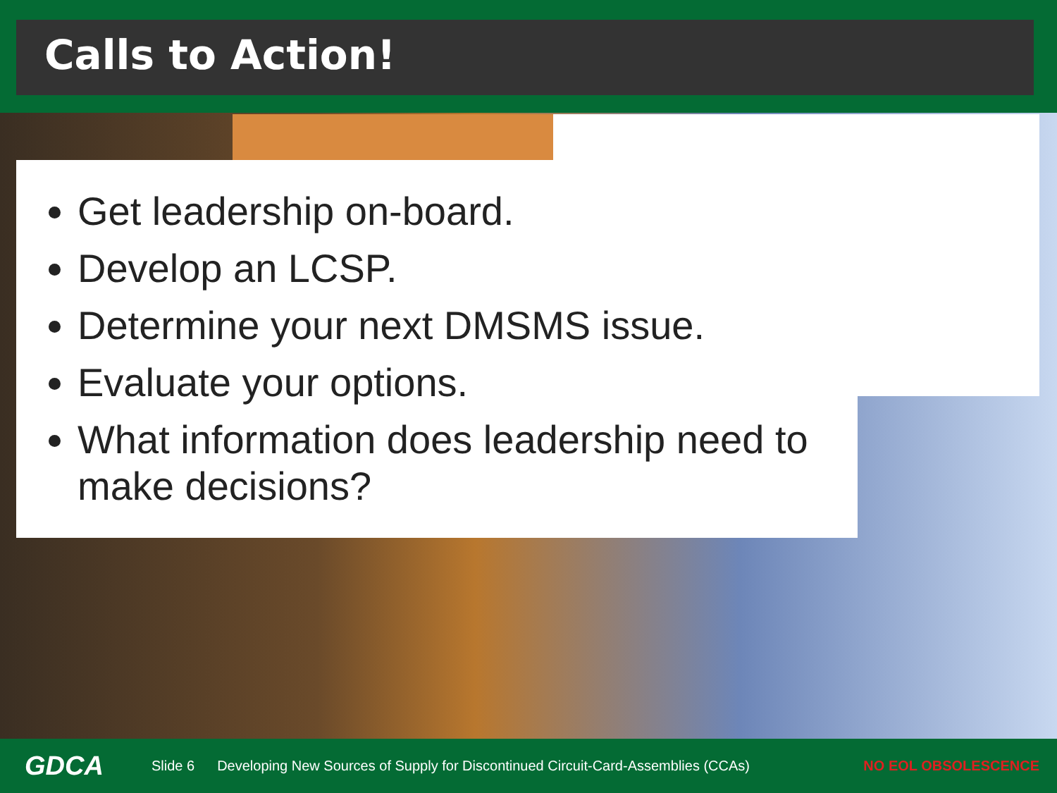Calls to Action!
Get leadership on-board.
Develop an LCSP.
Determine your next DMSMS issue.
Evaluate your options.
What information does leadership need to make decisions?
GDCA Slide 6 Developing New Sources of Supply for Discontinued Circuit-Card-Assemblies (CCAs) NO EOL OBSOLESCENCE